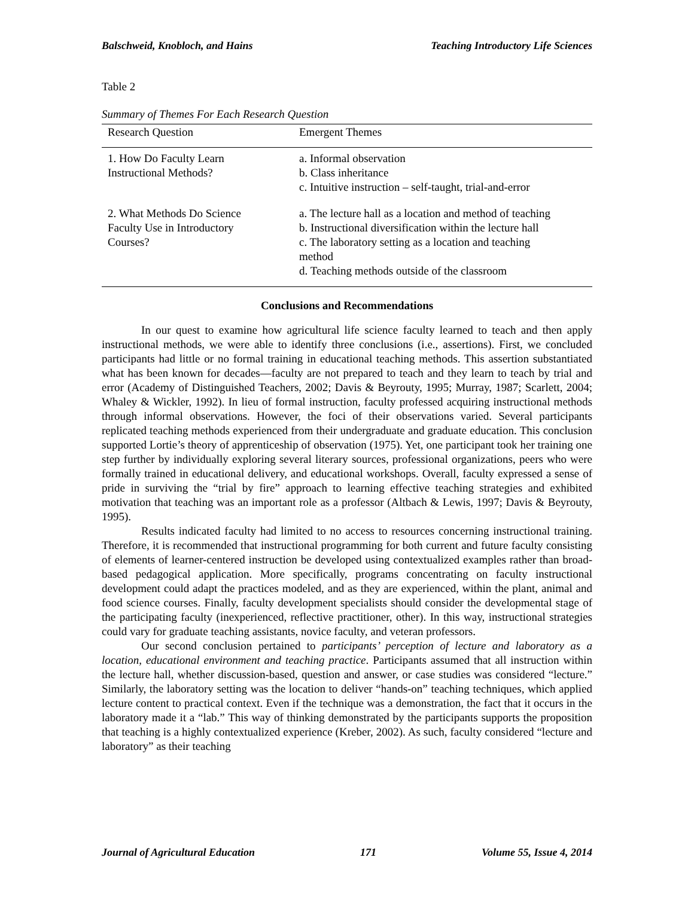Balschweid, Knobloch, and Hains Teaching Introductory Life Sciences
Table 2
Summary of Themes For Each Research Question
| Research Question | Emergent Themes |
| --- | --- |
| 1. How Do Faculty Learn Instructional Methods? | a. Informal observation b. Class inheritance c. Intuitive instruction – self-taught, trial-and-error |
| 2. What Methods Do Science Faculty Use in Introductory Courses? | a. The lecture hall as a location and method of teaching b. Instructional diversification within the lecture hall c. The laboratory setting as a location and teaching method d. Teaching methods outside of the classroom |
Conclusions and Recommendations
In our quest to examine how agricultural life science faculty learned to teach and then apply instructional methods, we were able to identify three conclusions (i.e., assertions). First, we concluded participants had little or no formal training in educational teaching methods. This assertion substantiated what has been known for decades—faculty are not prepared to teach and they learn to teach by trial and error (Academy of Distinguished Teachers, 2002; Davis & Beyrouty, 1995; Murray, 1987; Scarlett, 2004; Whaley & Wickler, 1992). In lieu of formal instruction, faculty professed acquiring instructional methods through informal observations. However, the foci of their observations varied. Several participants replicated teaching methods experienced from their undergraduate and graduate education. This conclusion supported Lortie’s theory of apprenticeship of observation (1975). Yet, one participant took her training one step further by individually exploring several literary sources, professional organizations, peers who were formally trained in educational delivery, and educational workshops. Overall, faculty expressed a sense of pride in surviving the “trial by fire” approach to learning effective teaching strategies and exhibited motivation that teaching was an important role as a professor (Altbach & Lewis, 1997; Davis & Beyrouty, 1995).
Results indicated faculty had limited to no access to resources concerning instructional training. Therefore, it is recommended that instructional programming for both current and future faculty consisting of elements of learner-centered instruction be developed using contextualized examples rather than broad-based pedagogical application. More specifically, programs concentrating on faculty instructional development could adapt the practices modeled, and as they are experienced, within the plant, animal and food science courses. Finally, faculty development specialists should consider the developmental stage of the participating faculty (inexperienced, reflective practitioner, other). In this way, instructional strategies could vary for graduate teaching assistants, novice faculty, and veteran professors.
Our second conclusion pertained to participants’ perception of lecture and laboratory as a location, educational environment and teaching practice. Participants assumed that all instruction within the lecture hall, whether discussion-based, question and answer, or case studies was considered “lecture.” Similarly, the laboratory setting was the location to deliver “hands-on” teaching techniques, which applied lecture content to practical context. Even if the technique was a demonstration, the fact that it occurs in the laboratory made it a “lab.” This way of thinking demonstrated by the participants supports the proposition that teaching is a highly contextualized experience (Kreber, 2002). As such, faculty considered “lecture and laboratory” as their teaching
Journal of Agricultural Education 171 Volume 55, Issue 4, 2014